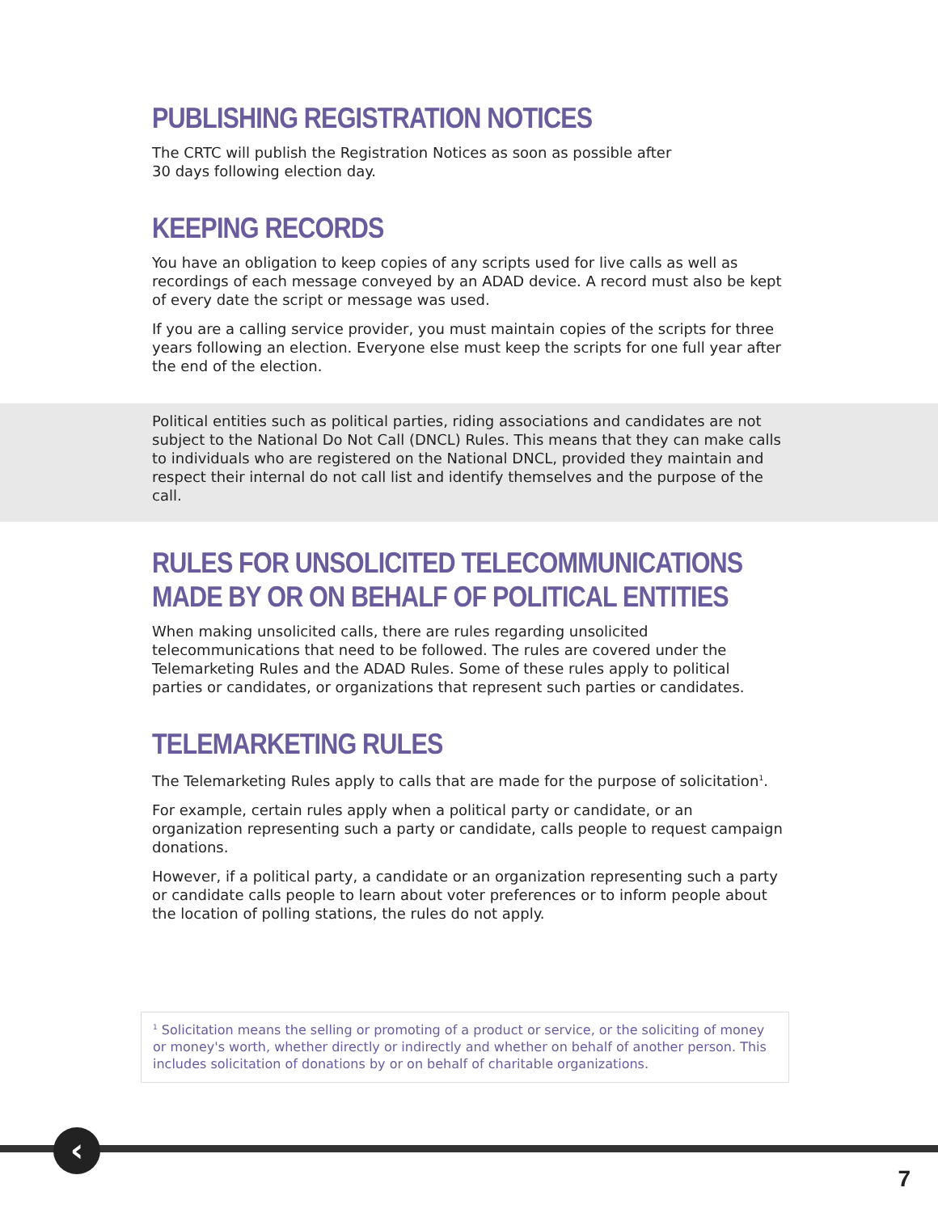PUBLISHING REGISTRATION NOTICES
The CRTC will publish the Registration Notices as soon as possible after
30 days following election day.
KEEPING RECORDS
You have an obligation to keep copies of any scripts used for live calls as well as recordings of each message conveyed by an ADAD device. A record must also be kept of every date the script or message was used.
If you are a calling service provider, you must maintain copies of the scripts for three years following an election. Everyone else must keep the scripts for one full year after the end of the election.
Political entities such as political parties, riding associations and candidates are not subject to the National Do Not Call (DNCL) Rules. This means that they can make calls to individuals who are registered on the National DNCL, provided they maintain and respect their internal do not call list and identify themselves and the purpose of the call.
RULES FOR UNSOLICITED TELECOMMUNICATIONS
MADE BY OR ON BEHALF OF POLITICAL ENTITIES
When making unsolicited calls, there are rules regarding unsolicited telecommunications that need to be followed. The rules are covered under the Telemarketing Rules and the ADAD Rules. Some of these rules apply to political parties or candidates, or organizations that represent such parties or candidates.
TELEMARKETING RULES
The Telemarketing Rules apply to calls that are made for the purpose of solicitation<sup>1</sup>.
For example, certain rules apply when a political party or candidate, or an organization representing such a party or candidate, calls people to request campaign donations.
However, if a political party, a candidate or an organization representing such a party or candidate calls people to learn about voter preferences or to inform people about the location of polling stations, the rules do not apply.
<sup>1</sup> Solicitation means the selling or promoting of a product or service, or the soliciting of money or money's worth, whether directly or indirectly and whether on behalf of another person. This includes solicitation of donations by or on behalf of charitable organizations.
‹
7